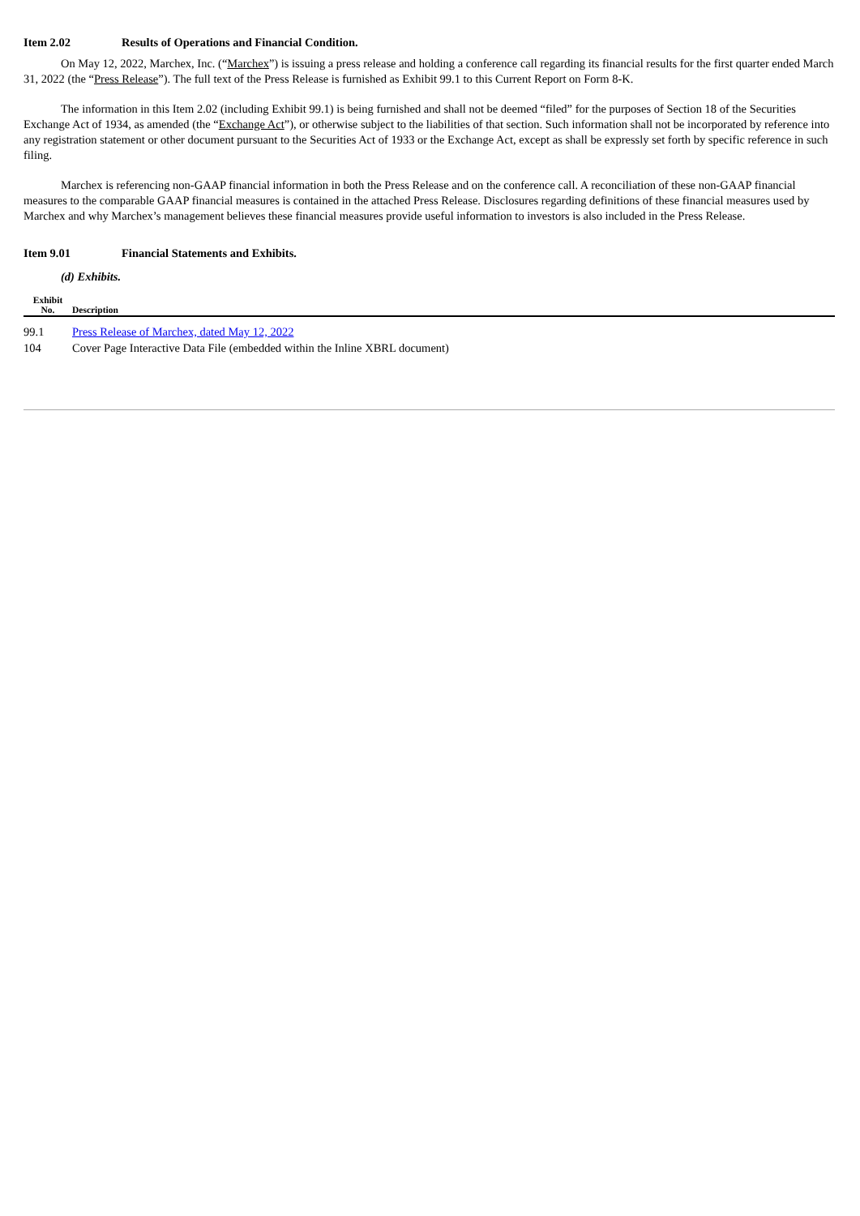Item 2.02 Results of Operations and Financial Condition.
On May 12, 2022, Marchex, Inc. (“Marchex”) is issuing a press release and holding a conference call regarding its financial results for the first quarter ended March 31, 2022 (the “Press Release”). The full text of the Press Release is furnished as Exhibit 99.1 to this Current Report on Form 8-K.
The information in this Item 2.02 (including Exhibit 99.1) is being furnished and shall not be deemed “filed” for the purposes of Section 18 of the Securities Exchange Act of 1934, as amended (the “Exchange Act”), or otherwise subject to the liabilities of that section. Such information shall not be incorporated by reference into any registration statement or other document pursuant to the Securities Act of 1933 or the Exchange Act, except as shall be expressly set forth by specific reference in such filing.
Marchex is referencing non-GAAP financial information in both the Press Release and on the conference call. A reconciliation of these non-GAAP financial measures to the comparable GAAP financial measures is contained in the attached Press Release. Disclosures regarding definitions of these financial measures used by Marchex and why Marchex’s management believes these financial measures provide useful information to investors is also included in the Press Release.
Item 9.01 Financial Statements and Exhibits.
(d) Exhibits.
| Exhibit No. | Description |
| --- | --- |
| 99.1 | Press Release of Marchex, dated May 12, 2022 |
| 104 | Cover Page Interactive Data File (embedded within the Inline XBRL document) |